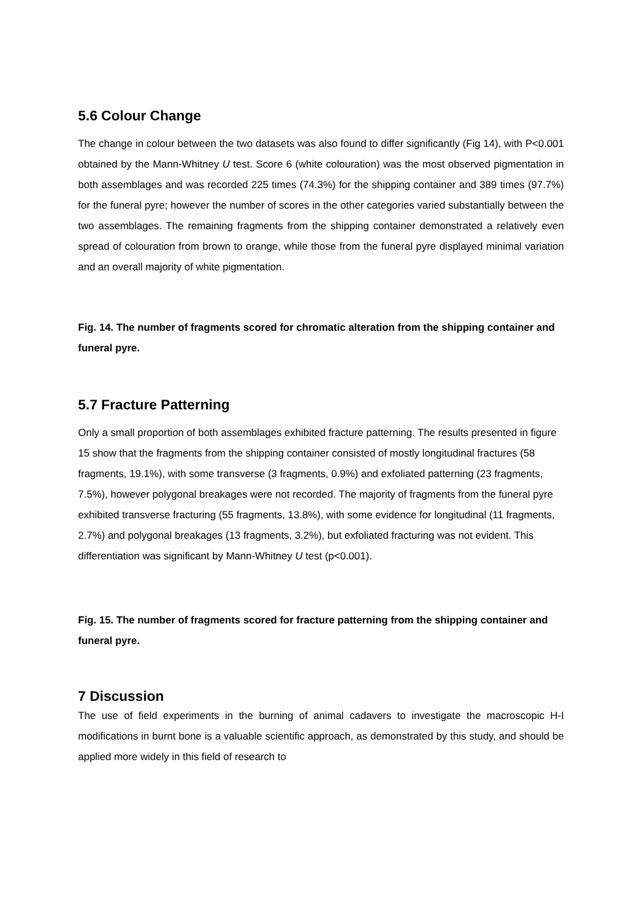5.6 Colour Change
The change in colour between the two datasets was also found to differ significantly (Fig 14), with P<0.001 obtained by the Mann-Whitney U test. Score 6 (white colouration) was the most observed pigmentation in both assemblages and was recorded 225 times (74.3%) for the shipping container and 389 times (97.7%) for the funeral pyre; however the number of scores in the other categories varied substantially between the two assemblages. The remaining fragments from the shipping container demonstrated a relatively even spread of colouration from brown to orange, while those from the funeral pyre displayed minimal variation and an overall majority of white pigmentation.
Fig. 14. The number of fragments scored for chromatic alteration from the shipping container and funeral pyre.
5.7 Fracture Patterning
Only a small proportion of both assemblages exhibited fracture patterning. The results presented in figure 15 show that the fragments from the shipping container consisted of mostly longitudinal fractures (58 fragments, 19.1%), with some transverse (3 fragments, 0.9%) and exfoliated patterning (23 fragments, 7.5%), however polygonal breakages were not recorded. The majority of fragments from the funeral pyre exhibited transverse fracturing (55 fragments, 13.8%), with some evidence for longitudinal (11 fragments, 2.7%) and polygonal breakages (13 fragments, 3.2%), but exfoliated fracturing was not evident. This differentiation was significant by Mann-Whitney U test (p<0.001).
Fig. 15. The number of fragments scored for fracture patterning from the shipping container and funeral pyre.
7 Discussion
The use of field experiments in the burning of animal cadavers to investigate the macroscopic H-I modifications in burnt bone is a valuable scientific approach, as demonstrated by this study, and should be applied more widely in this field of research to